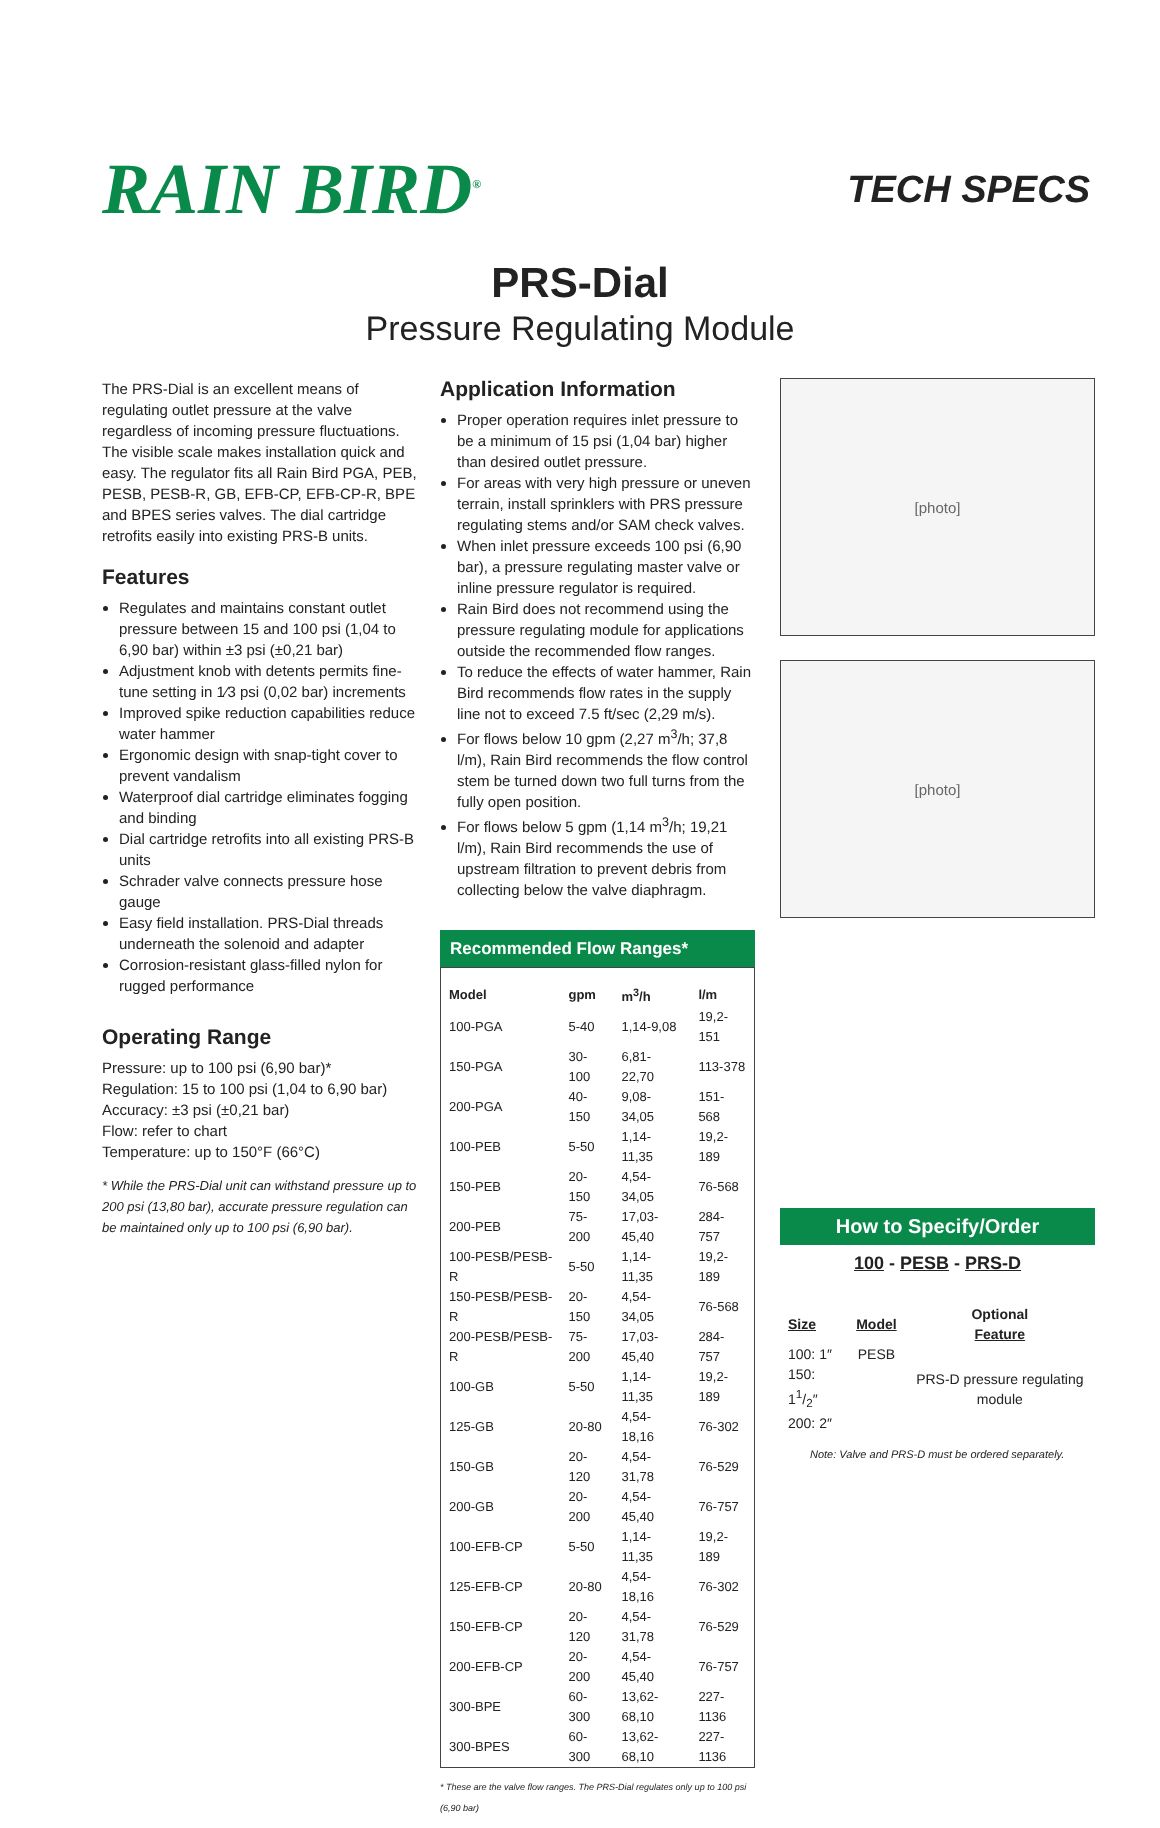RAIN BIRD<sup>®</sup>
TECH SPECS
PRS-Dial
Pressure Regulating Module
The PRS-Dial is an excellent means of regulating outlet pressure at the valve regardless of incoming pressure fluctuations. The visible scale makes installation quick and easy. The regulator fits all Rain Bird PGA, PEB, PESB, PESB-R, GB, EFB-CP, EFB-CP-R, BPE and BPES series valves. The dial cartridge retrofits easily into existing PRS-B units.
Features
Regulates and maintains constant outlet pressure between 15 and 100 psi (1,04 to 6,90 bar) within ±3 psi (±0,21 bar)
Adjustment knob with detents permits fine-tune setting in 1⁄3 psi (0,02 bar) increments
Improved spike reduction capabilities reduce water hammer
Ergonomic design with snap-tight cover to prevent vandalism
Waterproof dial cartridge eliminates fogging and binding
Dial cartridge retrofits into all existing PRS-B units
Schrader valve connects pressure hose gauge
Easy field installation. PRS-Dial threads underneath the solenoid and adapter
Corrosion-resistant glass-filled nylon for rugged performance
Operating Range
Pressure: up to 100 psi (6,90 bar)*
Regulation: 15 to 100 psi (1,04 to 6,90 bar)
Accuracy: ±3 psi (±0,21 bar)
Flow: refer to chart
Temperature: up to 150°F (66°C)
* While the PRS-Dial unit can withstand pressure up to 200 psi (13,80 bar), accurate pressure regulation can be maintained only up to 100 psi (6,90 bar).
Application Information
Proper operation requires inlet pressure to be a minimum of 15 psi (1,04 bar) higher than desired outlet pressure.
For areas with very high pressure or uneven terrain, install sprinklers with PRS pressure regulating stems and/or SAM check valves.
When inlet pressure exceeds 100 psi (6,90 bar), a pressure regulating master valve or inline pressure regulator is required.
Rain Bird does not recommend using the pressure regulating module for applications outside the recommended flow ranges.
To reduce the effects of water hammer, Rain Bird recommends flow rates in the supply line not to exceed 7.5 ft/sec (2,29 m/s).
For flows below 10 gpm (2,27 m<sup>3</sup>/h; 37,8 l/m), Rain Bird recommends the flow control stem be turned down two full turns from the fully open position.
For flows below 5 gpm (1,14 m<sup>3</sup>/h; 19,21 l/m), Rain Bird recommends the use of upstream filtration to prevent debris from collecting below the valve diaphragm.
Recommended Flow Ranges*
| Model | gpm | m<sup>3</sup>/h | l/m |
| --- | --- | --- | --- |
| 100-PGA | 5-40 | 1,14-9,08 | 19,2-151 |
| 150-PGA | 30-100 | 6,81-22,70 | 113-378 |
| 200-PGA | 40-150 | 9,08-34,05 | 151-568 |
| 100-PEB | 5-50 | 1,14-11,35 | 19,2-189 |
| 150-PEB | 20-150 | 4,54-34,05 | 76-568 |
| 200-PEB | 75-200 | 17,03-45,40 | 284-757 |
| 100-PESB/PESB-R | 5-50 | 1,14-11,35 | 19,2-189 |
| 150-PESB/PESB-R | 20-150 | 4,54-34,05 | 76-568 |
| 200-PESB/PESB-R | 75-200 | 17,03-45,40 | 284-757 |
| 100-GB | 5-50 | 1,14-11,35 | 19,2-189 |
| 125-GB | 20-80 | 4,54-18,16 | 76-302 |
| 150-GB | 20-120 | 4,54-31,78 | 76-529 |
| 200-GB | 20-200 | 4,54-45,40 | 76-757 |
| 100-EFB-CP | 5-50 | 1,14-11,35 | 19,2-189 |
| 125-EFB-CP | 20-80 | 4,54-18,16 | 76-302 |
| 150-EFB-CP | 20-120 | 4,54-31,78 | 76-529 |
| 200-EFB-CP | 20-200 | 4,54-45,40 | 76-757 |
| 300-BPE | 60-300 | 13,62-68,10 | 227-1136 |
| 300-BPES | 60-300 | 13,62-68,10 | 227-1136 |
* These are the valve flow ranges. The PRS-Dial regulates only up to 100 psi (6,90 bar)
[photo]
[photo]
How to Specify/Order
100 - PESB - PRS-D
| Size | Model | Optional Feature |
| --- | --- | --- |
| 100: 1″ 150: 11/2″ 200: 2″ | PESB | PRS-D pressure regulating module |
Note: Valve and PRS-D must be ordered separately.